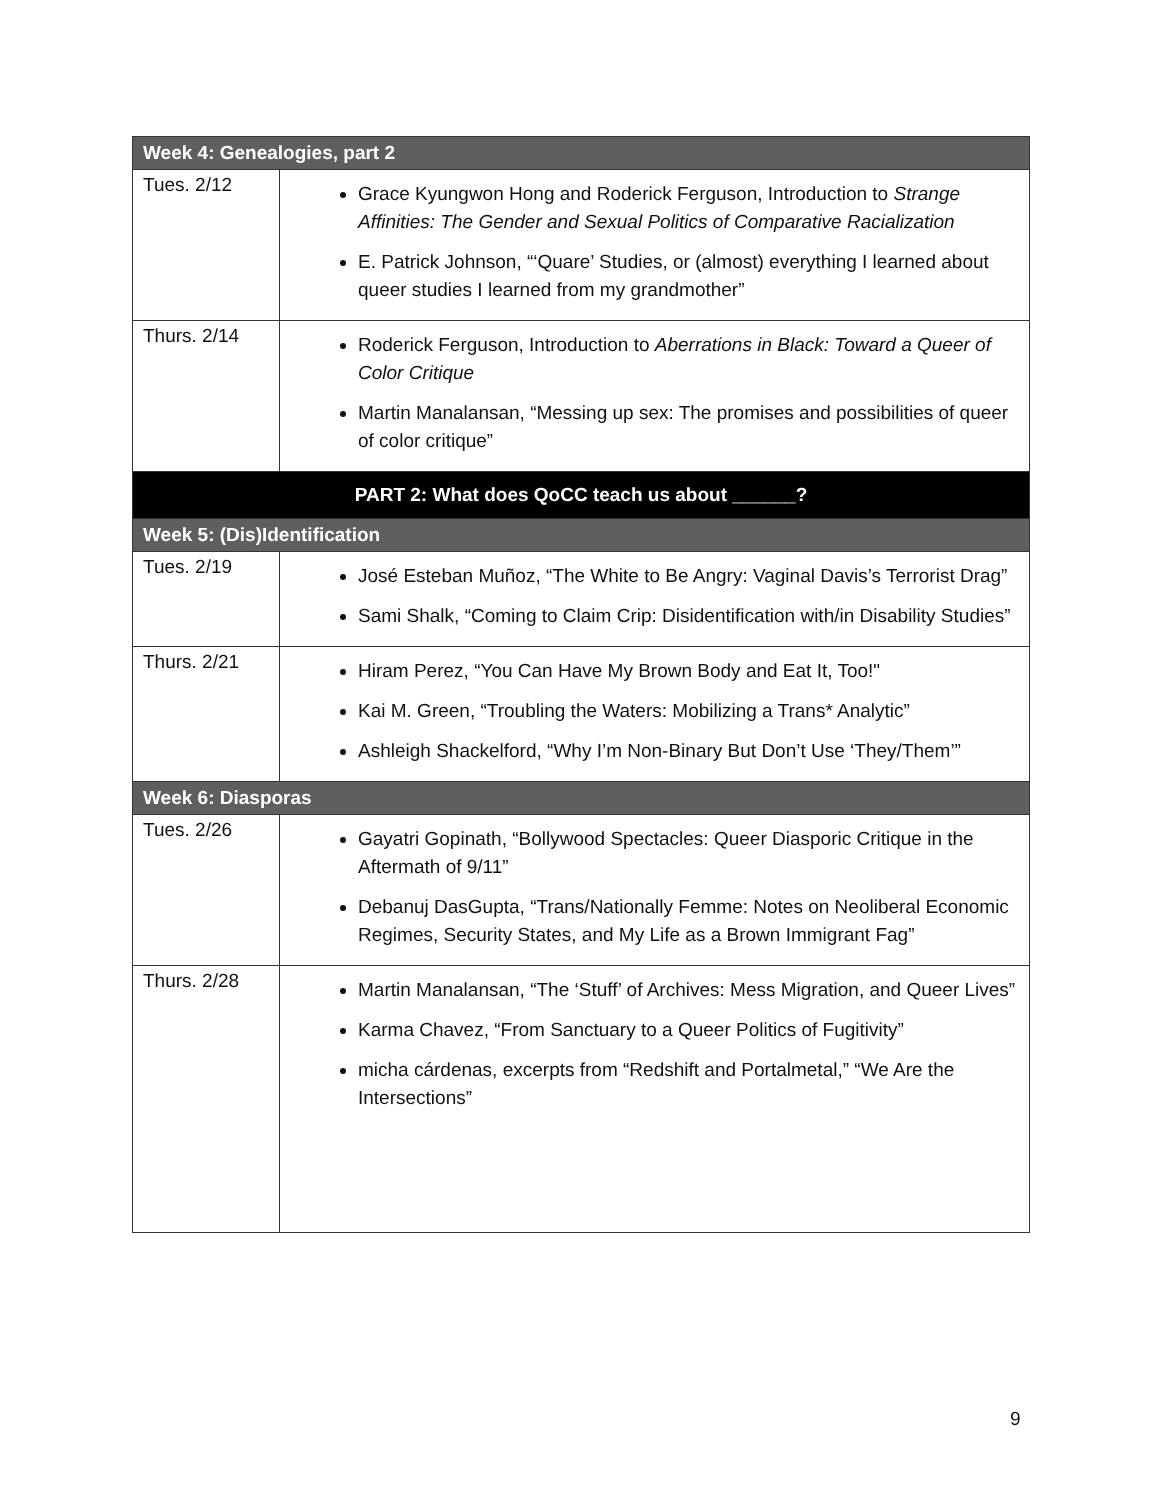| Week 4: Genealogies, part 2 | |
| Tues. 2/12 | Grace Kyungwon Hong and Roderick Ferguson, Introduction to Strange Affinities: The Gender and Sexual Politics of Comparative Racialization E. Patrick Johnson, “‘Quare’ Studies, or (almost) everything I learned about queer studies I learned from my grandmother” |
| Thurs. 2/14 | Roderick Ferguson, Introduction to Aberrations in Black: Toward a Queer of Color Critique Martin Manalansan, “Messing up sex: The promises and possibilities of queer of color critique” |
| PART 2: What does QoCC teach us about ______? | |
| Week 5: (Dis)Identification | |
| Tues. 2/19 | José Esteban Muñoz, “The White to Be Angry: Vaginal Davis’s Terrorist Drag” Sami Shalk, “Coming to Claim Crip: Disidentification with/in Disability Studies” |
| Thurs. 2/21 | Hiram Perez, “You Can Have My Brown Body and Eat It, Too!" Kai M. Green, “Troubling the Waters: Mobilizing a Trans* Analytic” Ashleigh Shackelford, “Why I’m Non-Binary But Don’t Use ‘They/Them’” |
| Week 6: Diasporas | |
| Tues. 2/26 | Gayatri Gopinath, “Bollywood Spectacles: Queer Diasporic Critique in the Aftermath of 9/11” Debanuj DasGupta, “Trans/Nationally Femme: Notes on Neoliberal Economic Regimes, Security States, and My Life as a Brown Immigrant Fag” |
| Thurs. 2/28 | Martin Manalansan, “The ‘Stuff’ of Archives: Mess Migration, and Queer Lives” Karma Chavez, “From Sanctuary to a Queer Politics of Fugitivity” micha cárdenas, excerpts from “Redshift and Portalmetal,” “We Are the Intersections” |
9